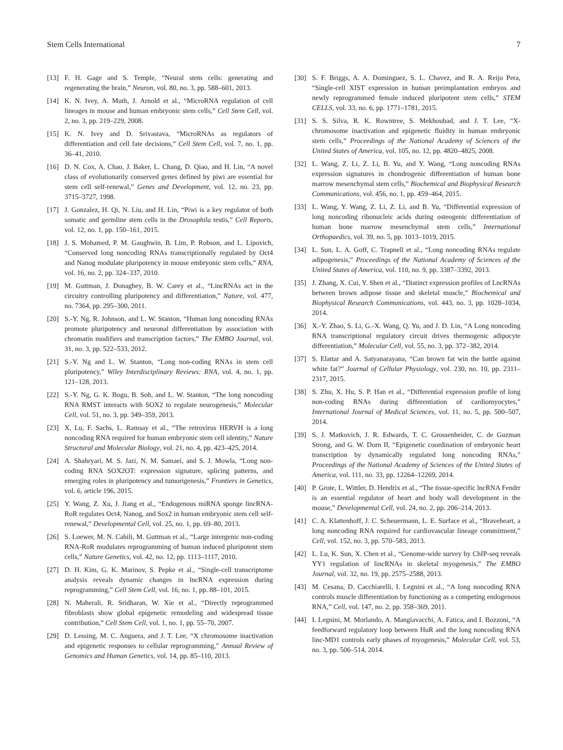Stem Cells International 7
[13] F. H. Gage and S. Temple, “Neural stem cells: generating and regenerating the brain,” Neuron, vol. 80, no. 3, pp. 588–601, 2013.
[14] K. N. Ivey, A. Muth, J. Arnold et al., “MicroRNA regulation of cell lineages in mouse and human embryonic stem cells,” Cell Stem Cell, vol. 2, no. 3, pp. 219–229, 2008.
[15] K. N. Ivey and D. Srivastava, “MicroRNAs as regulators of differentiation and cell fate decisions,” Cell Stem Cell, vol. 7, no. 1, pp. 36–41, 2010.
[16] D. N. Cox, A. Chao, J. Baker, L. Chang, D. Qiao, and H. Lin, “A novel class of evolutionarily conserved genes defined by piwi are essential for stem cell self-renewal,” Genes and Development, vol. 12, no. 23, pp. 3715–3727, 1998.
[17] J. Gonzalez, H. Qi, N. Liu, and H. Lin, “Piwi is a key regulator of both somatic and germline stem cells in the Drosophila testis,” Cell Reports, vol. 12, no. 1, pp. 150–161, 2015.
[18] J. S. Mohamed, P. M. Gaughwin, B. Lim, P. Robson, and L. Lipovich, “Conserved long noncoding RNAs transcriptionally regulated by Oct4 and Nanog modulate pluripotency in mouse embryonic stem cells,” RNA, vol. 16, no. 2, pp. 324–337, 2010.
[19] M. Guttman, J. Donaghey, B. W. Carey et al., “LincRNAs act in the circuitry controlling pluripotency and differentiation,” Nature, vol. 477, no. 7364, pp. 295–300, 2011.
[20] S.-Y. Ng, R. Johnson, and L. W. Stanton, “Human long noncoding RNAs promote pluripotency and neuronal differentiation by association with chromatin modifiers and transcription factors,” The EMBO Journal, vol. 31, no. 3, pp. 522–533, 2012.
[21] S.-Y. Ng and L. W. Stanton, “Long non-coding RNAs in stem cell pluripotency,” Wiley Interdisciplinary Reviews: RNA, vol. 4, no. 1, pp. 121–128, 2013.
[22] S.-Y. Ng, G. K. Bogu, B. Soh, and L. W. Stanton, “The long noncoding RNA RMST interacts with SOX2 to regulate neurogenesis,” Molecular Cell, vol. 51, no. 3, pp. 349–359, 2013.
[23] X. Lu, F. Sachs, L. Ramsay et al., “The retrovirus HERVH is a long noncoding RNA required for human embryonic stem cell identity,” Nature Structural and Molecular Biology, vol. 21, no. 4, pp. 423–425, 2014.
[24] A. Shahryari, M. S. Jazi, N. M. Samaei, and S. J. Mowla, “Long non-coding RNA SOX2OT: expression signature, splicing patterns, and emerging roles in pluripotency and tumorigenesis,” Frontiers in Genetics, vol. 6, article 196, 2015.
[25] Y. Wang, Z. Xu, J. Jiang et al., “Endogenous miRNA sponge lincRNA-RoR regulates Oct4, Nanog, and Sox2 in human embryonic stem cell self-renewal,” Developmental Cell, vol. 25, no. 1, pp. 69–80, 2013.
[26] S. Loewer, M. N. Cabili, M. Guttman et al., “Large intergenic non-coding RNA-RoR modulates reprogramming of human induced pluripotent stem cells,” Nature Genetics, vol. 42, no. 12, pp. 1113–1117, 2010.
[27] D. H. Kim, G. K. Marinov, S. Pepke et al., “Single-cell transcriptome analysis reveals dynamic changes in lncRNA expression during reprogramming,” Cell Stem Cell, vol. 16, no. 1, pp. 88–101, 2015.
[28] N. Maherali, R. Sridharan, W. Xie et al., “Directly reprogrammed fibroblasts show global epigenetic remodeling and widespread tissue contribution,” Cell Stem Cell, vol. 1, no. 1, pp. 55–70, 2007.
[29] D. Lessing, M. C. Anguera, and J. T. Lee, “X chromosome inactivation and epigenetic responses to cellular reprogramming,” Annual Review of Genomics and Human Genetics, vol. 14, pp. 85–110, 2013.
[30] S. F. Briggs, A. A. Dominguez, S. L. Chavez, and R. A. Reijo Pera, “Single-cell XIST expression in human preimplantation embryos and newly reprogrammed female induced pluripotent stem cells,” STEM CELLS, vol. 33, no. 6, pp. 1771–1781, 2015.
[31] S. S. Silva, R. K. Rowntree, S. Mekhoubad, and J. T. Lee, “X-chromosome inactivation and epigenetic fluidity in human embryonic stem cells,” Proceedings of the National Academy of Sciences of the United States of America, vol. 105, no. 12, pp. 4820–4825, 2008.
[32] L. Wang, Z. Li, Z. Li, B. Yu, and Y. Wang, “Long noncoding RNAs expression signatures in chondrogenic differentiation of human bone marrow mesenchymal stem cells,” Biochemical and Biophysical Research Communications, vol. 456, no. 1, pp. 459–464, 2015.
[33] L. Wang, Y. Wang, Z. Li, Z. Li, and B. Yu, “Differential expression of long noncoding ribonucleic acids during osteogenic differentiation of human bone marrow mesenchymal stem cells,” International Orthopaedics, vol. 39, no. 5, pp. 1013–1019, 2015.
[34] L. Sun, L. A. Goff, C. Trapnell et al., “Long noncoding RNAs regulate adipogenesis,” Proceedings of the National Academy of Sciences of the United States of America, vol. 110, no. 9, pp. 3387–3392, 2013.
[35] J. Zhang, X. Cui, Y. Shen et al., “Distinct expression profiles of LncRNAs between brown adipose tissue and skeletal muscle,” Biochemical and Biophysical Research Communications, vol. 443, no. 3, pp. 1028–1034, 2014.
[36] X.-Y. Zhao, S. Li, G.-X. Wang, Q. Yu, and J. D. Lin, “A Long noncoding RNA transcriptional regulatory circuit drives thermogenic adipocyte differentiation,” Molecular Cell, vol. 55, no. 3, pp. 372–382, 2014.
[37] S. Elattar and A. Satyanarayana, “Can brown fat win the battle against white fat?” Journal of Cellular Physiology, vol. 230, no. 10, pp. 2311–2317, 2015.
[38] S. Zhu, X. Hu, S. P. Han et al., “Differential expression profile of long non-coding RNAs during differentiation of cardiomyocytes,” International Journal of Medical Sciences, vol. 11, no. 5, pp. 500–507, 2014.
[39] S. J. Matkovich, J. R. Edwards, T. C. Grossenheider, C. de Guzman Strong, and G. W. Dorn II, “Epigenetic coordination of embryonic heart transcription by dynamically regulated long noncoding RNAs,” Proceedings of the National Academy of Sciences of the United States of America, vol. 111, no. 33, pp. 12264–12269, 2014.
[40] P. Grote, L. Wittler, D. Hendrix et al., “The tissue-specific lncRNA Fendrr is an essential regulator of heart and body wall development in the mouse,” Developmental Cell, vol. 24, no. 2, pp. 206–214, 2013.
[41] C. A. Klattenhoff, J. C. Scheuermann, L. E. Surface et al., “Braveheart, a long noncoding RNA required for cardiovascular lineage commitment,” Cell, vol. 152, no. 3, pp. 570–583, 2013.
[42] L. Lu, K. Sun, X. Chen et al., “Genome-wide survey by ChIP-seq reveals YY1 regulation of lincRNAs in skeletal myogenesis,” The EMBO Journal, vol. 32, no. 19, pp. 2575–2588, 2013.
[43] M. Cesana, D. Cacchiarelli, I. Legnini et al., “A long noncoding RNA controls muscle differentiation by functioning as a competing endogenous RNA,” Cell, vol. 147, no. 2, pp. 358–369, 2011.
[44] I. Legnini, M. Morlando, A. Mangiavacchi, A. Fatica, and I. Bozzoni, “A feedforward regulatory loop between HuR and the long noncoding RNA linc-MD1 controls early phases of myogenesis,” Molecular Cell, vol. 53, no. 3, pp. 506–514, 2014.